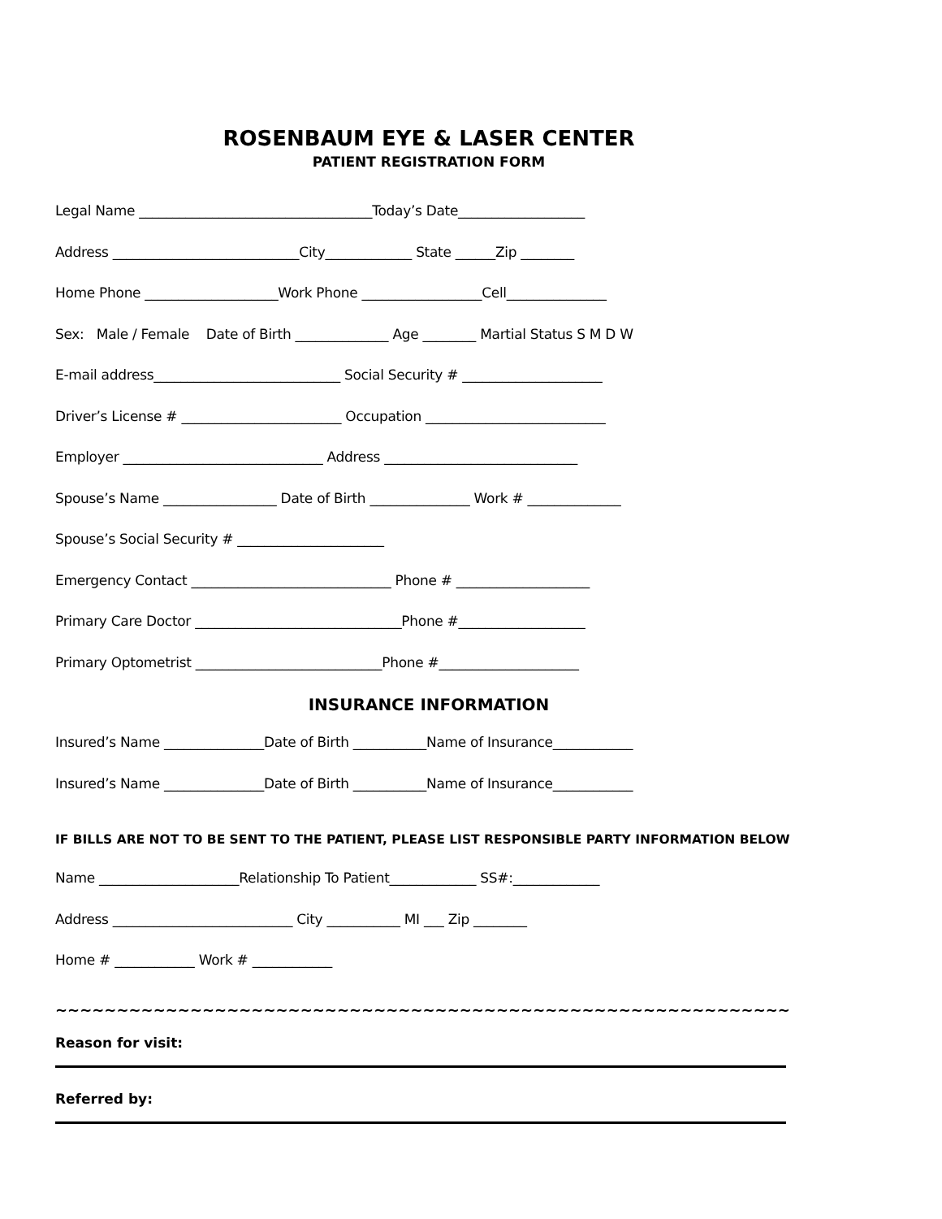ROSENBAUM EYE & LASER CENTER
PATIENT REGISTRATION FORM
Legal Name ___________________________________Today’s Date___________________
Address ____________________________City_____________ State ______Zip ________
Home Phone ____________________Work Phone __________________Cell_______________
Sex: Male / Female Date of Birth ______________ Age ________ Martial Status S M D W
E-mail address____________________________ Social Security # _____________________
Driver’s License # ________________________ Occupation ___________________________
Employer ______________________________ Address _____________________________
Spouse’s Name _________________ Date of Birth _______________ Work # ______________
Spouse’s Social Security # ______________________
Emergency Contact ______________________________ Phone # ____________________
Primary Care Doctor _______________________________Phone #___________________
Primary Optometrist ____________________________Phone #_____________________
INSURANCE INFORMATION
Insured’s Name _______________Date of Birth ___________Name of Insurance____________
Insured’s Name _______________Date of Birth ___________Name of Insurance____________
IF BILLS ARE NOT TO BE SENT TO THE PATIENT, PLEASE LIST RESPONSIBLE PARTY INFORMATION BELOW
Name _____________________Relationship To Patient_____________ SS#:_____________
Address ___________________________ City ___________ MI ___ Zip ________
Home # ____________ Work # ____________
~~~~~~~~~~~~~~~~~~~~~~~~~~~~~~~~~~~~~~~~~~~~~~~~~~~~~~~~~~~~
Reason for visit:
Referred by: